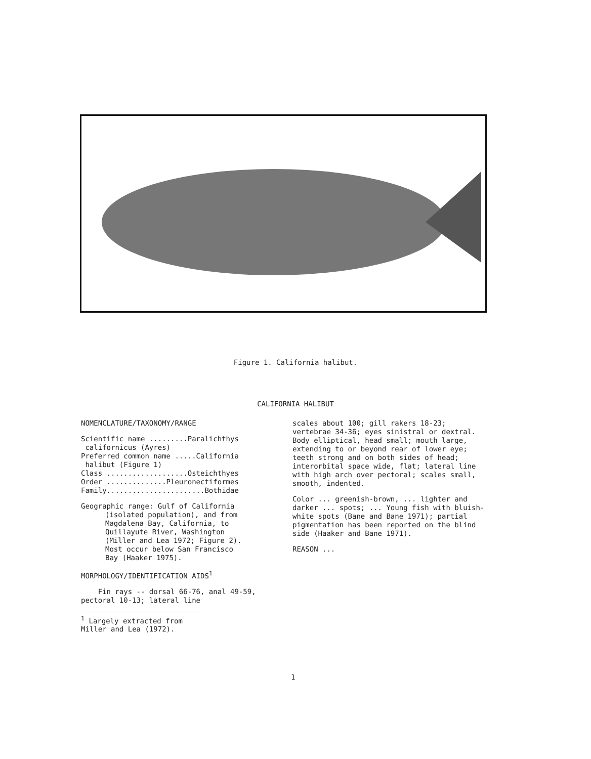Figure 1. California halibut.
CALIFORNIA HALIBUT
NOMENCLATURE/TAXONOMY/RANGE
Scientific name .........Paralichthys
californicus (Ayres)
Preferred common name .....California
halibut (Figure 1)
Class ...................Osteichthyes
Order ..............Pleuronectiformes
Family.......................Bothidae
Geographic range: Gulf of California
(isolated population), and from
Magdalena Bay, California, to
Quillayute River, Washington
(Miller and Lea 1972; Figure 2).
Most occur below San Francisco
Bay (Haaker 1975).
MORPHOLOGY/IDENTIFICATION AIDS<sup>1</sup>
Fin rays -- dorsal 66-76, anal 49-59, pectoral 10-13; lateral line
<sup>1</sup> Largely extracted from Miller and Lea (1972).
scales about 100; gill rakers 18-23; vertebrae 34-36; eyes sinistral or dextral. Body elliptical, head small; mouth large, extending to or beyond rear of lower eye; teeth strong and on both sides of head; interorbital space wide, flat; lateral line with high arch over pectoral; scales small, smooth, indented.
Color ... greenish-brown, ... lighter and darker ... spots; ... Young fish with bluish-white spots (Bane and Bane 1971); partial pigmentation has been reported on the blind side (Haaker and Bane 1971).
REASON ...
1